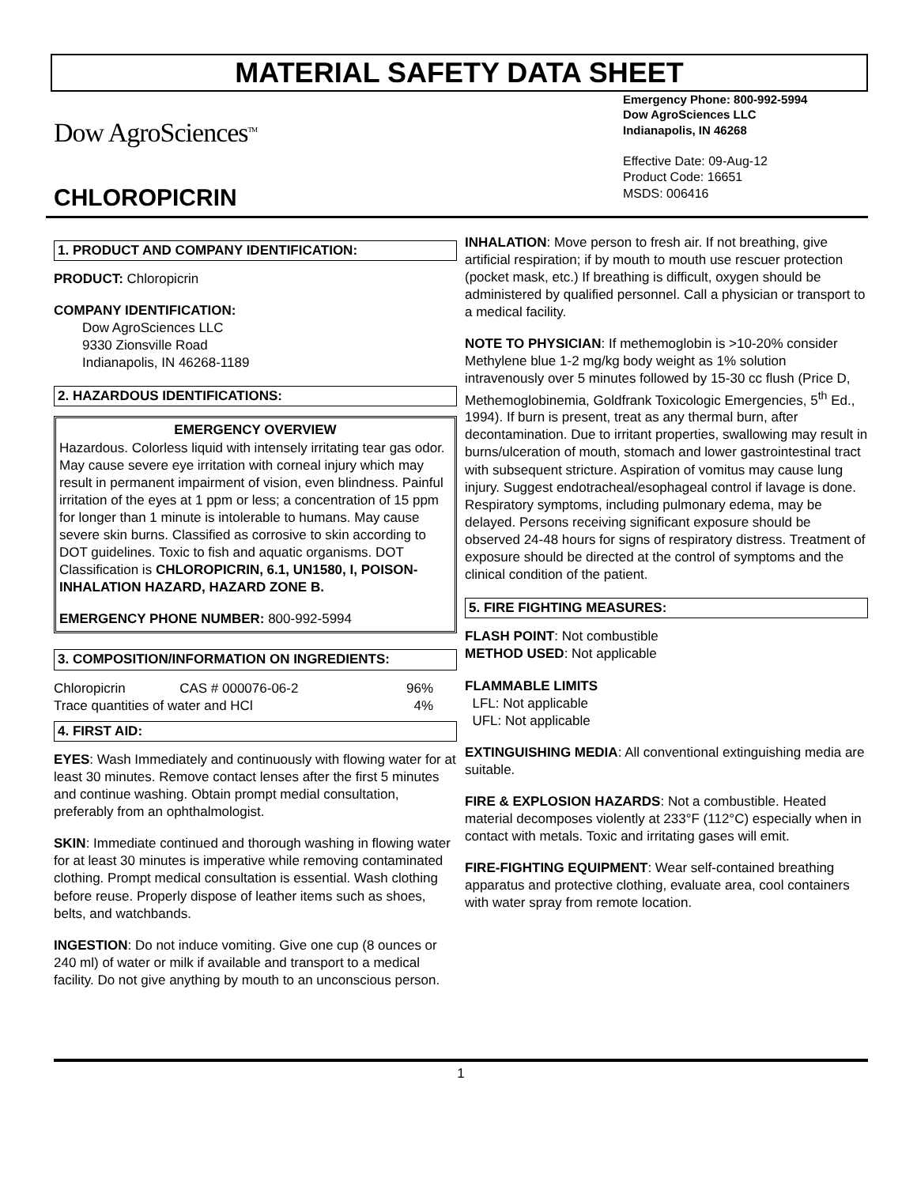MATERIAL SAFETY DATA SHEET
Dow AgroSciences<sup>TM</sup>
CHLOROPICRIN
Emergency Phone: 800-992-5994
Dow AgroSciences LLC
Indianapolis, IN 46268
Effective Date: 09-Aug-12
Product Code: 16651
MSDS: 006416
1. PRODUCT AND COMPANY IDENTIFICATION:
PRODUCT: Chloropicrin
COMPANY IDENTIFICATION:
Dow AgroSciences LLC
9330 Zionsville Road
Indianapolis, IN 46268-1189
2. HAZARDOUS IDENTIFICATIONS:
EMERGENCY OVERVIEW
Hazardous. Colorless liquid with intensely irritating tear gas odor. May cause severe eye irritation with corneal injury which may result in permanent impairment of vision, even blindness. Painful irritation of the eyes at 1 ppm or less; a concentration of 15 ppm for longer than 1 minute is intolerable to humans. May cause severe skin burns. Classified as corrosive to skin according to DOT guidelines. Toxic to fish and aquatic organisms. DOT Classification is CHLOROPICRIN, 6.1, UN1580, I, POISON-INHALATION HAZARD, HAZARD ZONE B.
EMERGENCY PHONE NUMBER: 800-992-5994
3. COMPOSITION/INFORMATION ON INGREDIENTS:
| Chloropicrin | CAS # 000076-06-2 | 96% |
| Trace quantities of water and HCl | | 4% |
4. FIRST AID:
EYES: Wash Immediately and continuously with flowing water for at least 30 minutes. Remove contact lenses after the first 5 minutes and continue washing. Obtain prompt medial consultation, preferably from an ophthalmologist.
SKIN: Immediate continued and thorough washing in flowing water for at least 30 minutes is imperative while removing contaminated clothing. Prompt medical consultation is essential. Wash clothing before reuse. Properly dispose of leather items such as shoes, belts, and watchbands.
INGESTION: Do not induce vomiting. Give one cup (8 ounces or 240 ml) of water or milk if available and transport to a medical facility. Do not give anything by mouth to an unconscious person.
INHALATION: Move person to fresh air. If not breathing, give artificial respiration; if by mouth to mouth use rescuer protection (pocket mask, etc.) If breathing is difficult, oxygen should be administered by qualified personnel. Call a physician or transport to a medical facility.
NOTE TO PHYSICIAN: If methemoglobin is >10-20% consider Methylene blue 1-2 mg/kg body weight as 1% solution intravenously over 5 minutes followed by 15-30 cc flush (Price D, Methemoglobinemia, Goldfrank Toxicologic Emergencies, 5<sup>th</sup> Ed., 1994). If burn is present, treat as any thermal burn, after decontamination. Due to irritant properties, swallowing may result in burns/ulceration of mouth, stomach and lower gastrointestinal tract with subsequent stricture. Aspiration of vomitus may cause lung injury. Suggest endotracheal/esophageal control if lavage is done. Respiratory symptoms, including pulmonary edema, may be delayed. Persons receiving significant exposure should be observed 24-48 hours for signs of respiratory distress. Treatment of exposure should be directed at the control of symptoms and the clinical condition of the patient.
5. FIRE FIGHTING MEASURES:
FLASH POINT: Not combustible
METHOD USED: Not applicable
FLAMMABLE LIMITS
LFL: Not applicable
UFL: Not applicable
EXTINGUISHING MEDIA: All conventional extinguishing media are suitable.
FIRE & EXPLOSION HAZARDS: Not a combustible. Heated material decomposes violently at 233°F (112°C) especially when in contact with metals. Toxic and irritating gases will emit.
FIRE-FIGHTING EQUIPMENT: Wear self-contained breathing apparatus and protective clothing, evaluate area, cool containers with water spray from remote location.
1